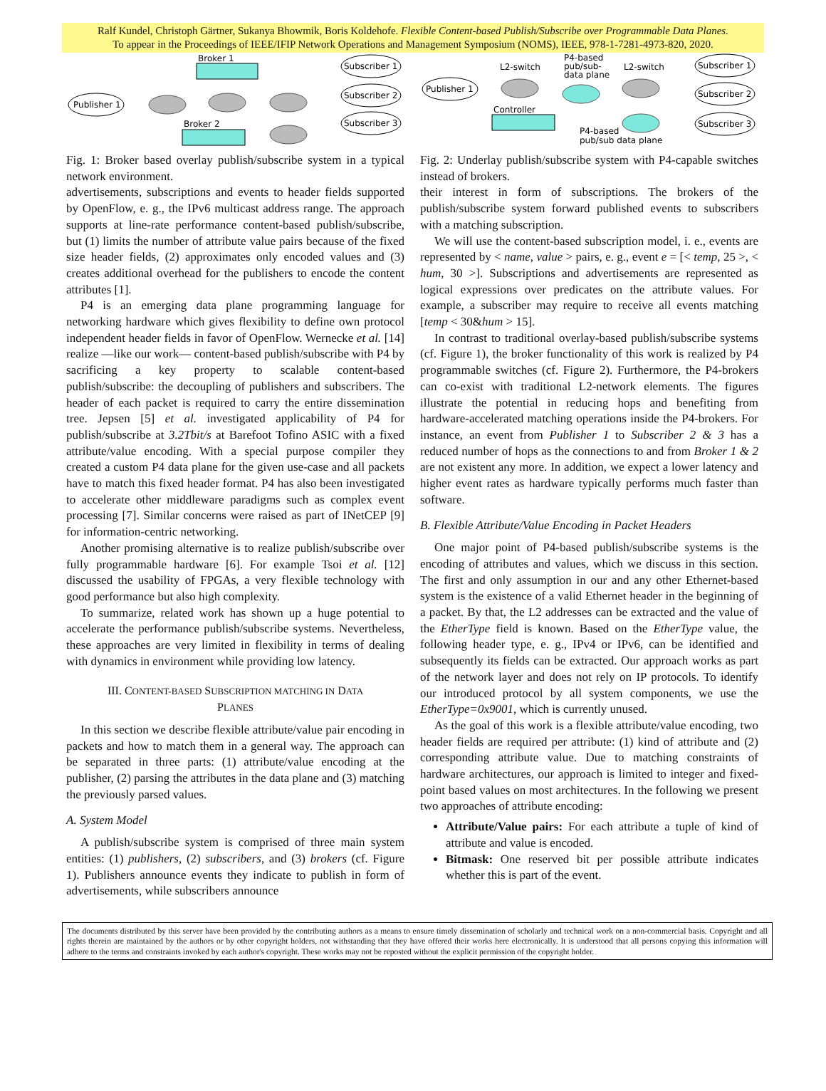Ralf Kundel, Christoph Gärtner, Sukanya Bhowmik, Boris Koldehofe. Flexible Content-based Publish/Subscribe over Programmable Data Planes.
To appear in the Proceedings of IEEE/IFIP Network Operations and Management Symposium (NOMS), IEEE, 978-1-7281-4973-820, 2020.
Broker 1
Publisher 1
Broker 2
Subscriber 1
Subscriber 2
Subscriber 3
Fig. 1: Broker based overlay publish/subscribe system in a typical network environment.
advertisements, subscriptions and events to header fields supported by OpenFlow, e. g., the IPv6 multicast address range. The approach supports at line-rate performance content-based publish/subscribe, but (1) limits the number of attribute value pairs because of the fixed size header fields, (2) approximates only encoded values and (3) creates additional overhead for the publishers to encode the content attributes [1].
P4 is an emerging data plane programming language for networking hardware which gives flexibility to define own protocol independent header fields in favor of OpenFlow. Wernecke et al. [14] realize —like our work— content-based publish/subscribe with P4 by sacrificing a key property to scalable content-based publish/subscribe: the decoupling of publishers and subscribers. The header of each packet is required to carry the entire dissemination tree. Jepsen [5] et al. investigated applicability of P4 for publish/subscribe at 3.2Tbit/s at Barefoot Tofino ASIC with a fixed attribute/value encoding. With a special purpose compiler they created a custom P4 data plane for the given use-case and all packets have to match this fixed header format. P4 has also been investigated to accelerate other middleware paradigms such as complex event processing [7]. Similar concerns were raised as part of INetCEP [9] for information-centric networking.
Another promising alternative is to realize publish/subscribe over fully programmable hardware [6]. For example Tsoi et al. [12] discussed the usability of FPGAs, a very flexible technology with good performance but also high complexity.
To summarize, related work has shown up a huge potential to accelerate the performance publish/subscribe systems. Nevertheless, these approaches are very limited in flexibility in terms of dealing with dynamics in environment while providing low latency.
III. CONTENT-BASED SUBSCRIPTION MATCHING IN DATA
PLANES
In this section we describe flexible attribute/value pair encoding in packets and how to match them in a general way. The approach can be separated in three parts: (1) attribute/value encoding at the publisher, (2) parsing the attributes in the data plane and (3) matching the previously parsed values.
A. System Model
A publish/subscribe system is comprised of three main system entities: (1) publishers, (2) subscribers, and (3) brokers (cf. Figure 1). Publishers announce events they indicate to publish in form of advertisements, while subscribers announce
Publisher 1
L2-switch
P4-based
pub/sub-
data plane
L2-switch
Controller
P4-based
pub/sub data plane
Subscriber 1
Subscriber 2
Subscriber 3
Fig. 2: Underlay publish/subscribe system with P4-capable switches instead of brokers.
their interest in form of subscriptions. The brokers of the publish/subscribe system forward published events to subscribers with a matching subscription.
We will use the content-based subscription model, i. e., events are represented by < name, value > pairs, e. g., event e = [< temp, 25 >, < hum, 30 >]. Subscriptions and advertisements are represented as logical expressions over predicates on the attribute values. For example, a subscriber may require to receive all events matching [temp < 30&hum > 15].
In contrast to traditional overlay-based publish/subscribe systems (cf. Figure 1), the broker functionality of this work is realized by P4 programmable switches (cf. Figure 2). Furthermore, the P4-brokers can co-exist with traditional L2-network elements. The figures illustrate the potential in reducing hops and benefiting from hardware-accelerated matching operations inside the P4-brokers. For instance, an event from Publisher 1 to Subscriber 2 & 3 has a reduced number of hops as the connections to and from Broker 1 & 2 are not existent any more. In addition, we expect a lower latency and higher event rates as hardware typically performs much faster than software.
B. Flexible Attribute/Value Encoding in Packet Headers
One major point of P4-based publish/subscribe systems is the encoding of attributes and values, which we discuss in this section. The first and only assumption in our and any other Ethernet-based system is the existence of a valid Ethernet header in the beginning of a packet. By that, the L2 addresses can be extracted and the value of the EtherType field is known. Based on the EtherType value, the following header type, e. g., IPv4 or IPv6, can be identified and subsequently its fields can be extracted. Our approach works as part of the network layer and does not rely on IP protocols. To identify our introduced protocol by all system components, we use the EtherType=0x9001, which is currently unused.
As the goal of this work is a flexible attribute/value encoding, two header fields are required per attribute: (1) kind of attribute and (2) corresponding attribute value. Due to matching constraints of hardware architectures, our approach is limited to integer and fixed-point based values on most architectures. In the following we present two approaches of attribute encoding:
Attribute/Value pairs: For each attribute a tuple of kind of attribute and value is encoded.
Bitmask: One reserved bit per possible attribute indicates whether this is part of the event.
The documents distributed by this server have been provided by the contributing authors as a means to ensure timely dissemination of scholarly and technical work on a non-commercial basis. Copyright and all rights therein are maintained by the authors or by other copyright holders, not withstanding that they have offered their works here electronically. It is understood that all persons copying this information will adhere to the terms and constraints invoked by each author's copyright. These works may not be reposted without the explicit permission of the copyright holder.